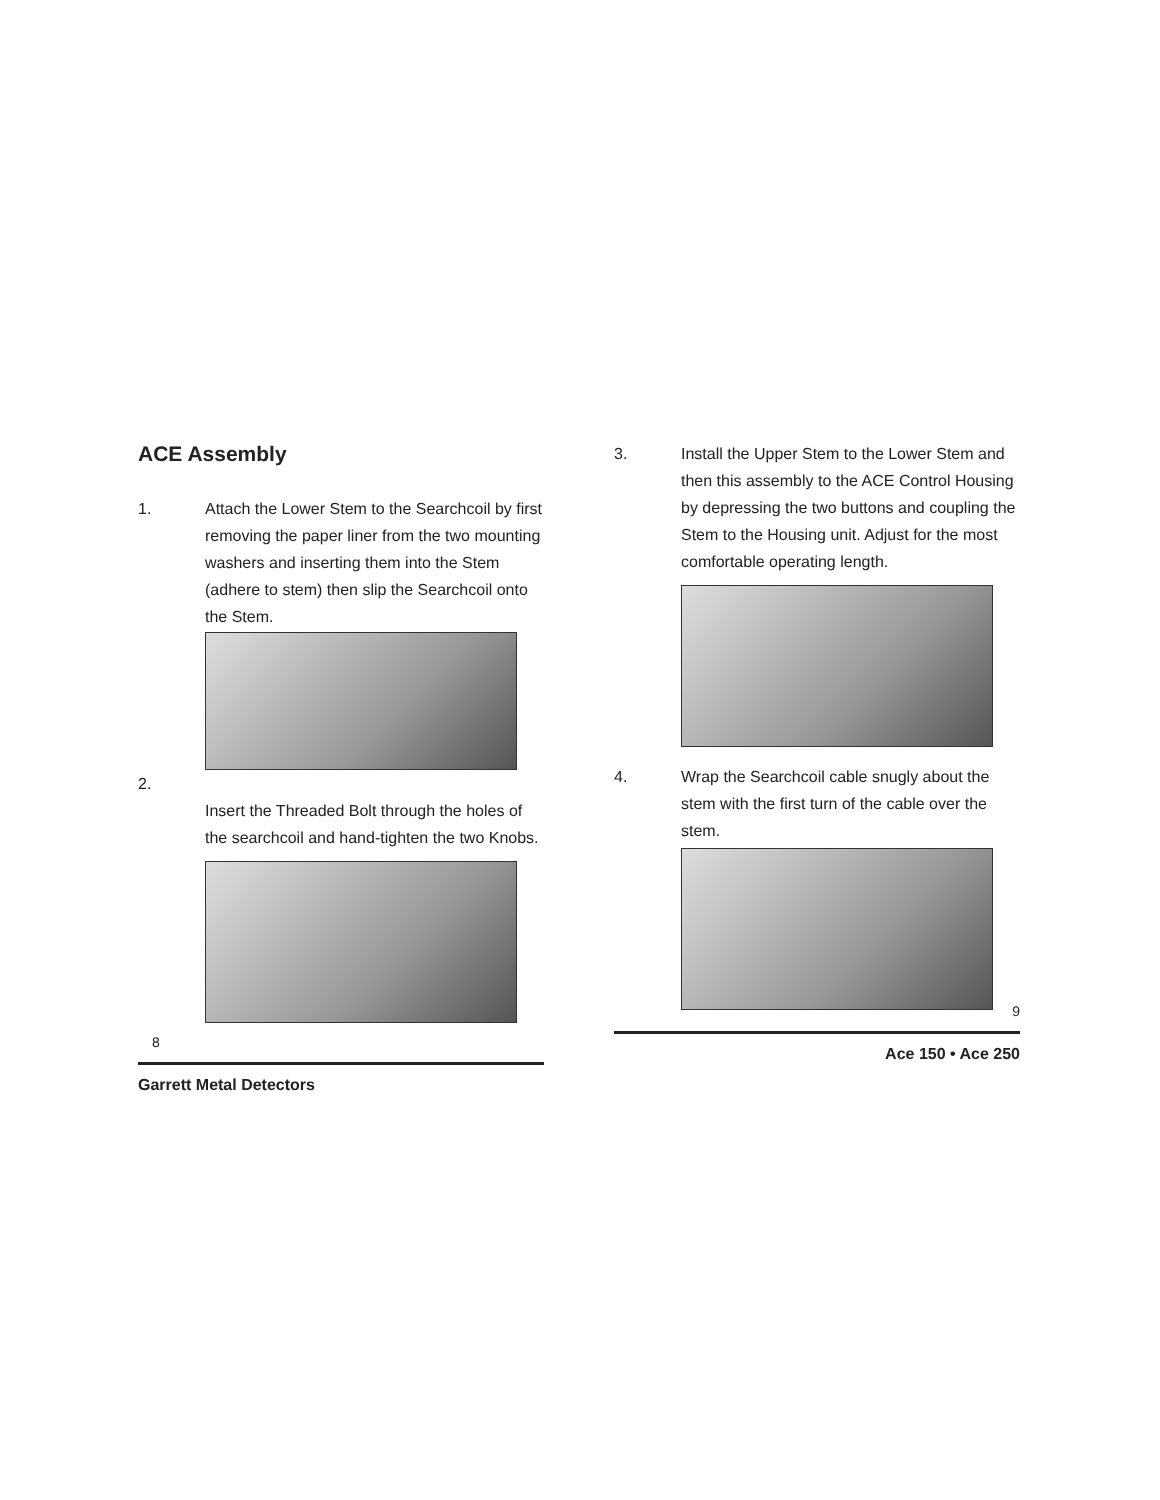ACE Assembly
1. Attach the Lower Stem to the Searchcoil by first removing the paper liner from the two mounting washers and inserting them into the Stem (adhere to stem) then slip the Searchcoil onto the Stem.
2.
Insert the Threaded Bolt through the holes of the searchcoil and hand-tighten the two Knobs.
8
Garrett Metal Detectors
3. Install the Upper Stem to the Lower Stem and then this assembly to the ACE Control Housing by depressing the two buttons and coupling the Stem to the Housing unit. Adjust for the most comfortable operating length.
4. Wrap the Searchcoil cable snugly about the stem with the first turn of the cable over the stem.
9
Ace 150 • Ace 250